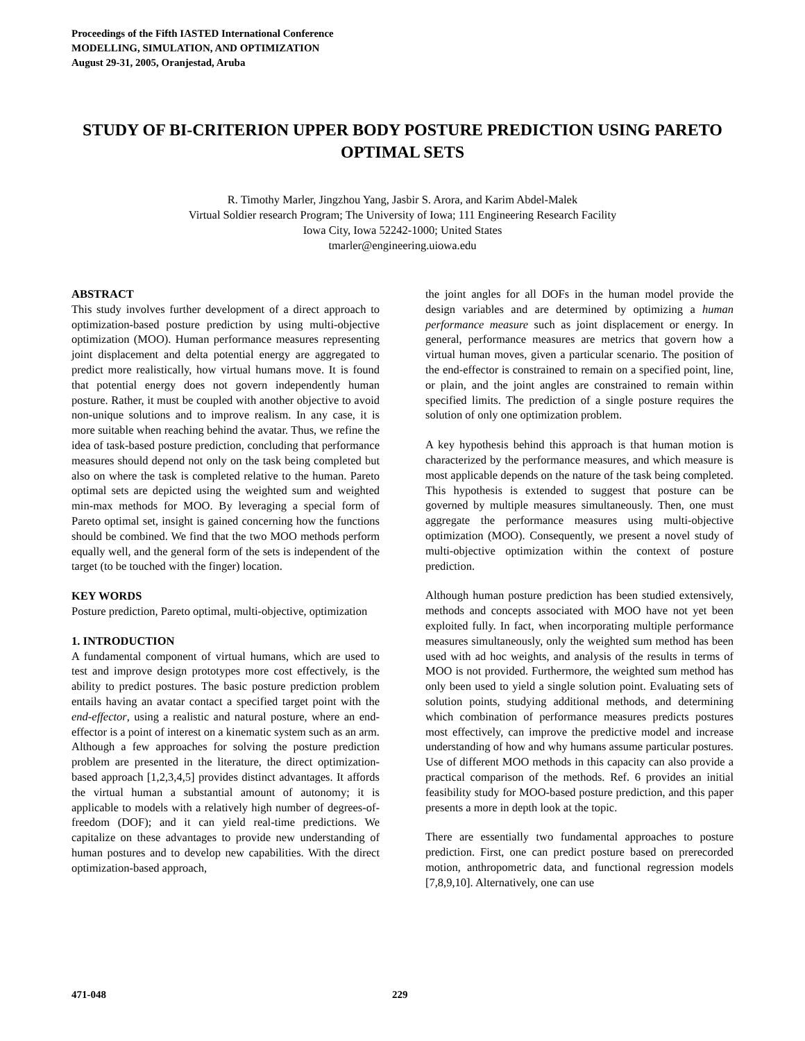Proceedings of the Fifth IASTED International Conference
MODELLING, SIMULATION, AND OPTIMIZATION
August 29-31, 2005, Oranjestad, Aruba
STUDY OF BI-CRITERION UPPER BODY POSTURE PREDICTION USING PARETO OPTIMAL SETS
R. Timothy Marler, Jingzhou Yang, Jasbir S. Arora, and Karim Abdel-Malek
Virtual Soldier research Program; The University of Iowa; 111 Engineering Research Facility
Iowa City, Iowa 52242-1000; United States
tmarler@engineering.uiowa.edu
ABSTRACT
This study involves further development of a direct approach to optimization-based posture prediction by using multi-objective optimization (MOO). Human performance measures representing joint displacement and delta potential energy are aggregated to predict more realistically, how virtual humans move. It is found that potential energy does not govern independently human posture. Rather, it must be coupled with another objective to avoid non-unique solutions and to improve realism. In any case, it is more suitable when reaching behind the avatar. Thus, we refine the idea of task-based posture prediction, concluding that performance measures should depend not only on the task being completed but also on where the task is completed relative to the human. Pareto optimal sets are depicted using the weighted sum and weighted min-max methods for MOO. By leveraging a special form of Pareto optimal set, insight is gained concerning how the functions should be combined. We find that the two MOO methods perform equally well, and the general form of the sets is independent of the target (to be touched with the finger) location.
KEY WORDS
Posture prediction, Pareto optimal, multi-objective, optimization
1. INTRODUCTION
A fundamental component of virtual humans, which are used to test and improve design prototypes more cost effectively, is the ability to predict postures. The basic posture prediction problem entails having an avatar contact a specified target point with the end-effector, using a realistic and natural posture, where an end-effector is a point of interest on a kinematic system such as an arm. Although a few approaches for solving the posture prediction problem are presented in the literature, the direct optimization-based approach [1,2,3,4,5] provides distinct advantages. It affords the virtual human a substantial amount of autonomy; it is applicable to models with a relatively high number of degrees-of-freedom (DOF); and it can yield real-time predictions. We capitalize on these advantages to provide new understanding of human postures and to develop new capabilities. With the direct optimization-based approach,
the joint angles for all DOFs in the human model provide the design variables and are determined by optimizing a human performance measure such as joint displacement or energy. In general, performance measures are metrics that govern how a virtual human moves, given a particular scenario. The position of the end-effector is constrained to remain on a specified point, line, or plain, and the joint angles are constrained to remain within specified limits. The prediction of a single posture requires the solution of only one optimization problem.
A key hypothesis behind this approach is that human motion is characterized by the performance measures, and which measure is most applicable depends on the nature of the task being completed. This hypothesis is extended to suggest that posture can be governed by multiple measures simultaneously. Then, one must aggregate the performance measures using multi-objective optimization (MOO). Consequently, we present a novel study of multi-objective optimization within the context of posture prediction.
Although human posture prediction has been studied extensively, methods and concepts associated with MOO have not yet been exploited fully. In fact, when incorporating multiple performance measures simultaneously, only the weighted sum method has been used with ad hoc weights, and analysis of the results in terms of MOO is not provided. Furthermore, the weighted sum method has only been used to yield a single solution point. Evaluating sets of solution points, studying additional methods, and determining which combination of performance measures predicts postures most effectively, can improve the predictive model and increase understanding of how and why humans assume particular postures. Use of different MOO methods in this capacity can also provide a practical comparison of the methods. Ref. 6 provides an initial feasibility study for MOO-based posture prediction, and this paper presents a more in depth look at the topic.
There are essentially two fundamental approaches to posture prediction. First, one can predict posture based on prerecorded motion, anthropometric data, and functional regression models [7,8,9,10]. Alternatively, one can use
471-048 229